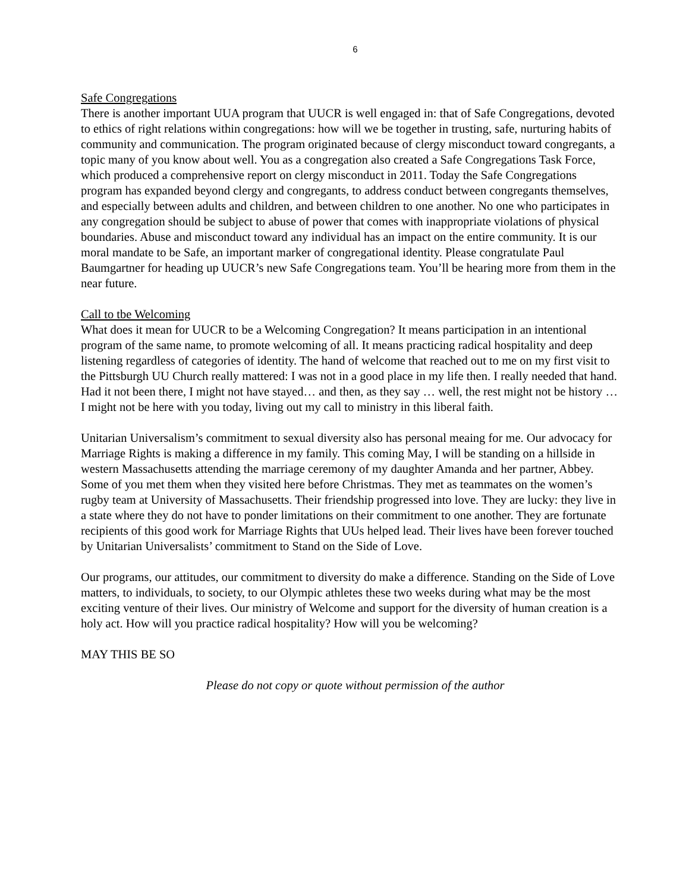6
Safe Congregations
There is another important UUA program that UUCR is well engaged in: that of Safe Congregations, devoted to ethics of right relations within congregations: how will we be together in trusting, safe, nurturing habits of community and communication. The program originated because of clergy misconduct toward congregants, a topic many of you know about well. You as a congregation also created a Safe Congregations Task Force, which produced a comprehensive report on clergy misconduct in 2011. Today the Safe Congregations program has expanded beyond clergy and congregants, to address conduct between congregants themselves, and especially between adults and children, and between children to one another. No one who participates in any congregation should be subject to abuse of power that comes with inappropriate violations of physical boundaries. Abuse and misconduct toward any individual has an impact on the entire community. It is our moral mandate to be Safe, an important marker of congregational identity. Please congratulate Paul Baumgartner for heading up UUCR’s new Safe Congregations team. You’ll be hearing more from them in the near future.
Call to tbe Welcoming
What does it mean for UUCR to be a Welcoming Congregation? It means participation in an intentional program of the same name, to promote welcoming of all. It means practicing radical hospitality and deep listening regardless of categories of identity. The hand of welcome that reached out to me on my first visit to the Pittsburgh UU Church really mattered: I was not in a good place in my life then. I really needed that hand. Had it not been there, I might not have stayed… and then, as they say … well, the rest might not be history … I might not be here with you today, living out my call to ministry in this liberal faith.
Unitarian Universalism’s commitment to sexual diversity also has personal meaing for me. Our advocacy for Marriage Rights is making a difference in my family. This coming May, I will be standing on a hillside in western Massachusetts attending the marriage ceremony of my daughter Amanda and her partner, Abbey. Some of you met them when they visited here before Christmas. They met as teammates on the women’s rugby team at University of Massachusetts. Their friendship progressed into love. They are lucky: they live in a state where they do not have to ponder limitations on their commitment to one another. They are fortunate recipients of this good work for Marriage Rights that UUs helped lead. Their lives have been forever touched by Unitarian Universalists’ commitment to Stand on the Side of Love.
Our programs, our attitudes, our commitment to diversity do make a difference. Standing on the Side of Love matters, to individuals, to society, to our Olympic athletes these two weeks during what may be the most exciting venture of their lives. Our ministry of Welcome and support for the diversity of human creation is a holy act. How will you practice radical hospitality? How will you be welcoming?
MAY THIS BE SO
Please do not copy or quote without permission of the author